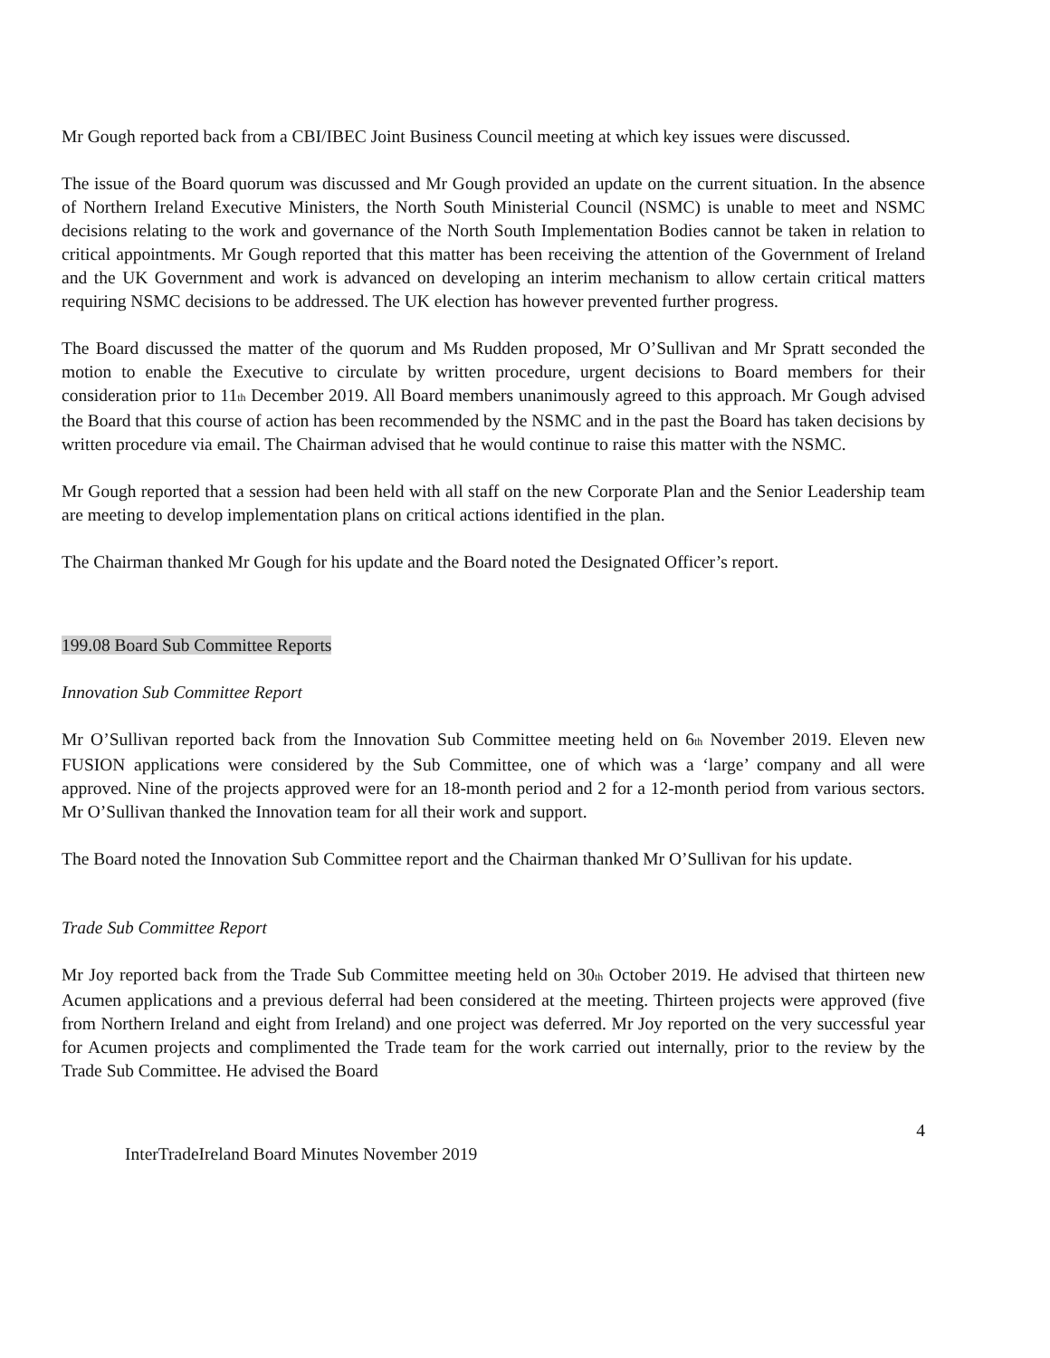Mr Gough reported back from a CBI/IBEC Joint Business Council meeting at which key issues were discussed.
The issue of the Board quorum was discussed and Mr Gough provided an update on the current situation. In the absence of Northern Ireland Executive Ministers, the North South Ministerial Council (NSMC) is unable to meet and NSMC decisions relating to the work and governance of the North South Implementation Bodies cannot be taken in relation to critical appointments. Mr Gough reported that this matter has been receiving the attention of the Government of Ireland and the UK Government and work is advanced on developing an interim mechanism to allow certain critical matters requiring NSMC decisions to be addressed. The UK election has however prevented further progress.
The Board discussed the matter of the quorum and Ms Rudden proposed, Mr O’Sullivan and Mr Spratt seconded the motion to enable the Executive to circulate by written procedure, urgent decisions to Board members for their consideration prior to 11<sub>th</sub> December 2019. All Board members unanimously agreed to this approach. Mr Gough advised the Board that this course of action has been recommended by the NSMC and in the past the Board has taken decisions by written procedure via email. The Chairman advised that he would continue to raise this matter with the NSMC.
Mr Gough reported that a session had been held with all staff on the new Corporate Plan and the Senior Leadership team are meeting to develop implementation plans on critical actions identified in the plan.
The Chairman thanked Mr Gough for his update and the Board noted the Designated Officer’s report.
199.08 Board Sub Committee Reports
Innovation Sub Committee Report
Mr O’Sullivan reported back from the Innovation Sub Committee meeting held on 6<sub>th</sub> November 2019. Eleven new FUSION applications were considered by the Sub Committee, one of which was a ‘large’ company and all were approved. Nine of the projects approved were for an 18-month period and 2 for a 12-month period from various sectors. Mr O’Sullivan thanked the Innovation team for all their work and support.
The Board noted the Innovation Sub Committee report and the Chairman thanked Mr O’Sullivan for his update.
Trade Sub Committee Report
Mr Joy reported back from the Trade Sub Committee meeting held on 30<sub>th</sub> October 2019. He advised that thirteen new Acumen applications and a previous deferral had been considered at the meeting. Thirteen projects were approved (five from Northern Ireland and eight from Ireland) and one project was deferred. Mr Joy reported on the very successful year for Acumen projects and complimented the Trade team for the work carried out internally, prior to the review by the Trade Sub Committee. He advised the Board
4
InterTradeIreland Board Minutes November 2019